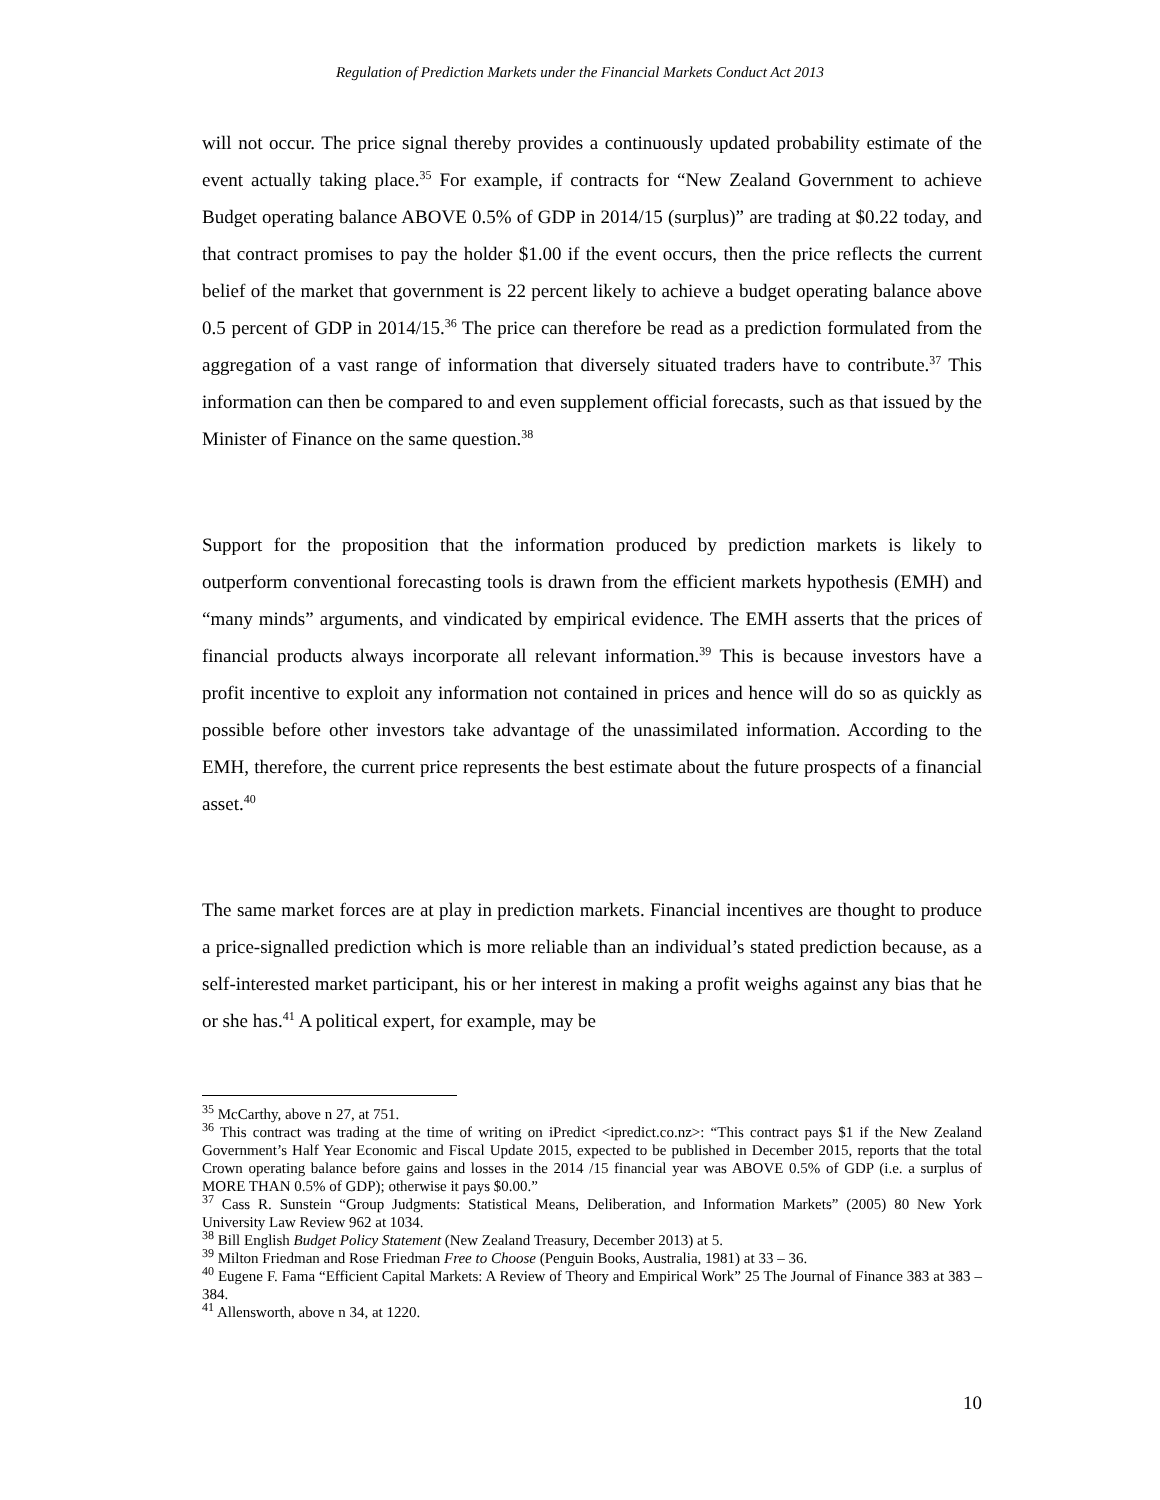Regulation of Prediction Markets under the Financial Markets Conduct Act 2013
will not occur. The price signal thereby provides a continuously updated probability estimate of the event actually taking place.<sup>35</sup> For example, if contracts for “New Zealand Government to achieve Budget operating balance ABOVE 0.5% of GDP in 2014/15 (surplus)” are trading at $0.22 today, and that contract promises to pay the holder $1.00 if the event occurs, then the price reflects the current belief of the market that government is 22 percent likely to achieve a budget operating balance above 0.5 percent of GDP in 2014/15.<sup>36</sup> The price can therefore be read as a prediction formulated from the aggregation of a vast range of information that diversely situated traders have to contribute.<sup>37</sup> This information can then be compared to and even supplement official forecasts, such as that issued by the Minister of Finance on the same question.<sup>38</sup>
Support for the proposition that the information produced by prediction markets is likely to outperform conventional forecasting tools is drawn from the efficient markets hypothesis (EMH) and “many minds” arguments, and vindicated by empirical evidence. The EMH asserts that the prices of financial products always incorporate all relevant information.<sup>39</sup> This is because investors have a profit incentive to exploit any information not contained in prices and hence will do so as quickly as possible before other investors take advantage of the unassimilated information. According to the EMH, therefore, the current price represents the best estimate about the future prospects of a financial asset.<sup>40</sup>
The same market forces are at play in prediction markets. Financial incentives are thought to produce a price-signalled prediction which is more reliable than an individual’s stated prediction because, as a self-interested market participant, his or her interest in making a profit weighs against any bias that he or she has.<sup>41</sup> A political expert, for example, may be
<sup>35</sup> McCarthy, above n 27, at 751.
<sup>36</sup> This contract was trading at the time of writing on iPredict <ipredict.co.nz>: “This contract pays $1 if the New Zealand Government’s Half Year Economic and Fiscal Update 2015, expected to be published in December 2015, reports that the total Crown operating balance before gains and losses in the 2014 /15 financial year was ABOVE 0.5% of GDP (i.e. a surplus of MORE THAN 0.5% of GDP); otherwise it pays $0.00.”
<sup>37</sup> Cass R. Sunstein “Group Judgments: Statistical Means, Deliberation, and Information Markets” (2005) 80 New York University Law Review 962 at 1034.
<sup>38</sup> Bill English Budget Policy Statement (New Zealand Treasury, December 2013) at 5.
<sup>39</sup> Milton Friedman and Rose Friedman Free to Choose (Penguin Books, Australia, 1981) at 33 – 36.
<sup>40</sup> Eugene F. Fama “Efficient Capital Markets: A Review of Theory and Empirical Work” 25 The Journal of Finance 383 at 383 – 384.
<sup>41</sup> Allensworth, above n 34, at 1220.
10